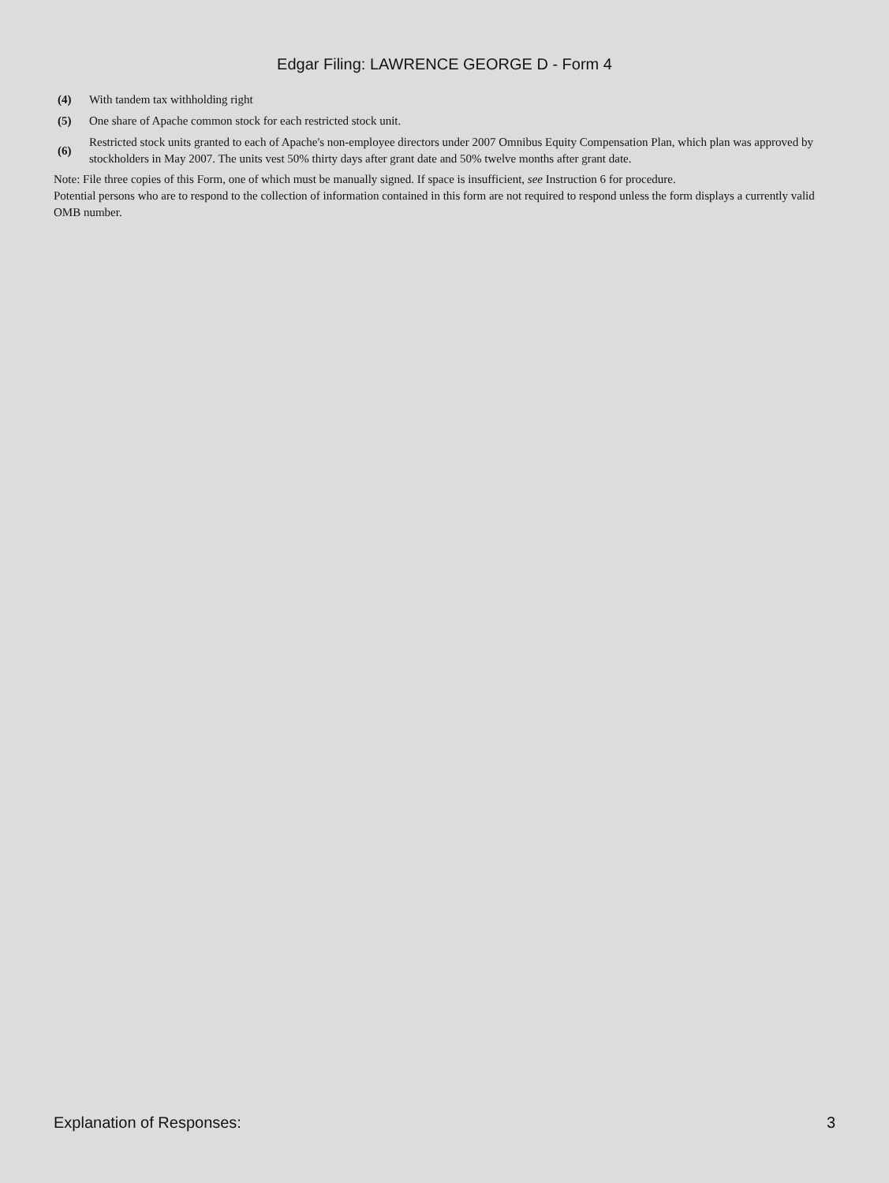Edgar Filing: LAWRENCE GEORGE D - Form 4
| (4) | With tandem tax withholding right |
| (5) | One share of Apache common stock for each restricted stock unit. |
| (6) | Restricted stock units granted to each of Apache's non-employee directors under 2007 Omnibus Equity Compensation Plan, which plan was approved by stockholders in May 2007. The units vest 50% thirty days after grant date and 50% twelve months after grant date. |
Note: File three copies of this Form, one of which must be manually signed. If space is insufficient, see Instruction 6 for procedure.
Potential persons who are to respond to the collection of information contained in this form are not required to respond unless the form displays a currently valid OMB number.
Explanation of Responses: 3